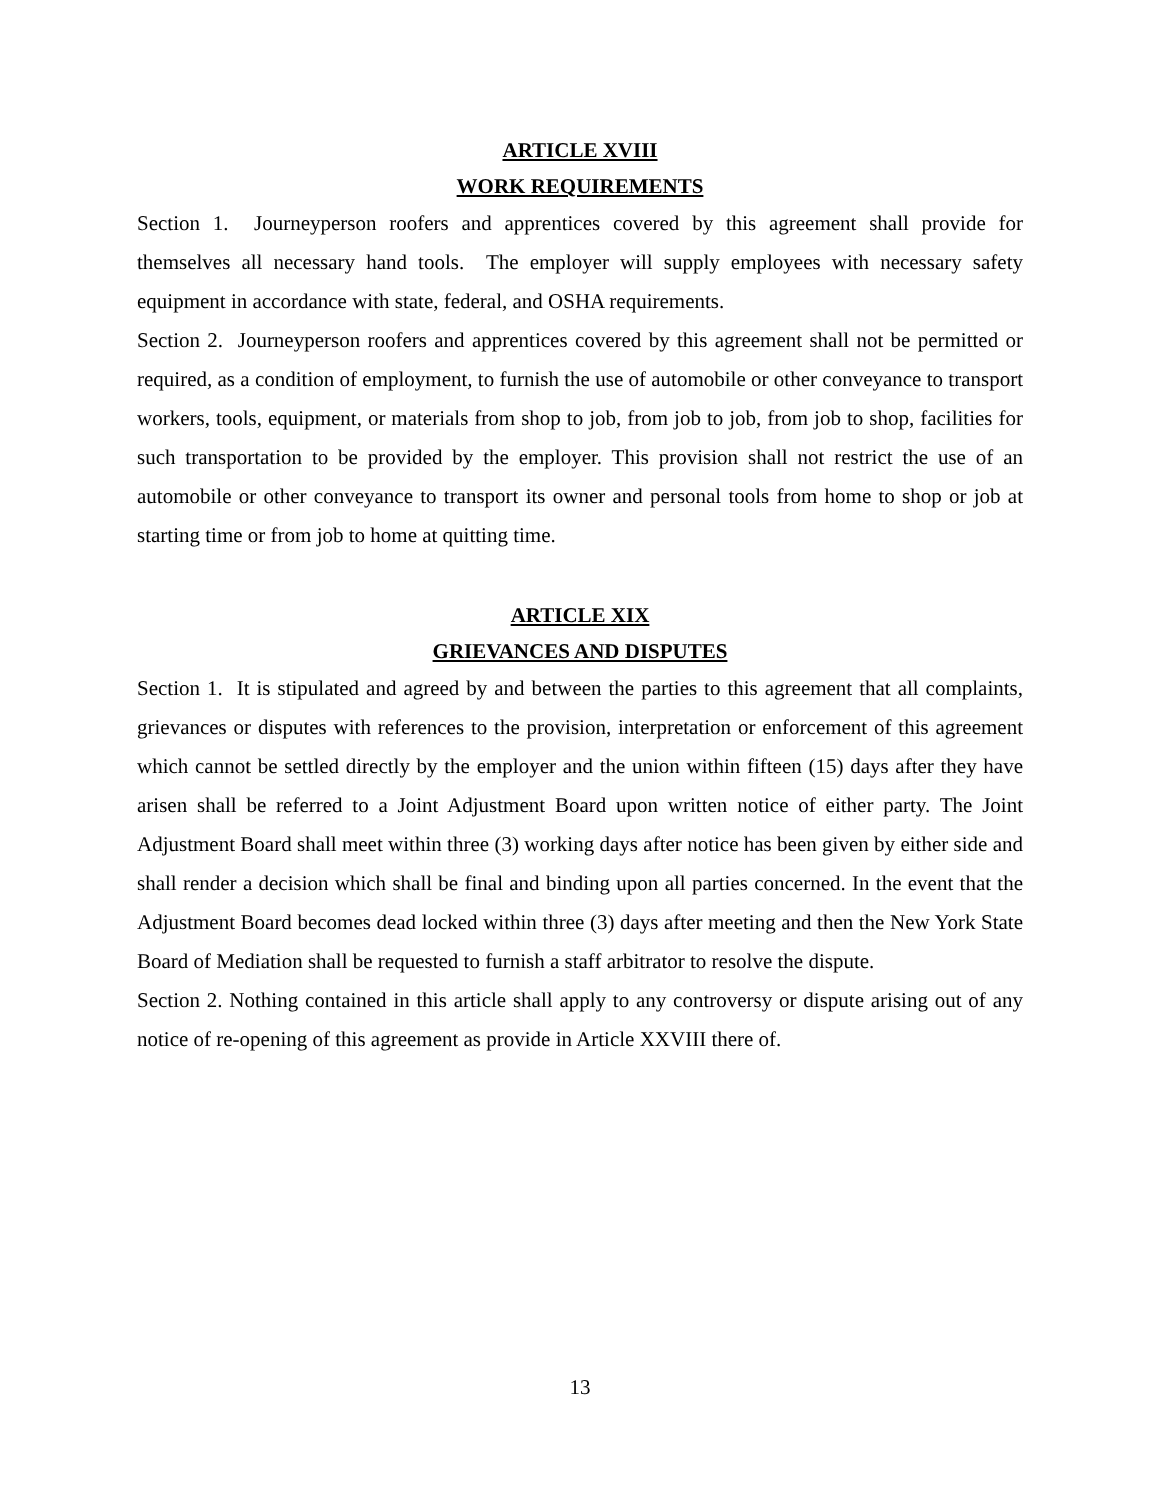ARTICLE XVIII
WORK REQUIREMENTS
Section 1. Journeyperson roofers and apprentices covered by this agreement shall provide for themselves all necessary hand tools. The employer will supply employees with necessary safety equipment in accordance with state, federal, and OSHA requirements.
Section 2. Journeyperson roofers and apprentices covered by this agreement shall not be permitted or required, as a condition of employment, to furnish the use of automobile or other conveyance to transport workers, tools, equipment, or materials from shop to job, from job to job, from job to shop, facilities for such transportation to be provided by the employer. This provision shall not restrict the use of an automobile or other conveyance to transport its owner and personal tools from home to shop or job at starting time or from job to home at quitting time.
ARTICLE XIX
GRIEVANCES AND DISPUTES
Section 1. It is stipulated and agreed by and between the parties to this agreement that all complaints, grievances or disputes with references to the provision, interpretation or enforcement of this agreement which cannot be settled directly by the employer and the union within fifteen (15) days after they have arisen shall be referred to a Joint Adjustment Board upon written notice of either party. The Joint Adjustment Board shall meet within three (3) working days after notice has been given by either side and shall render a decision which shall be final and binding upon all parties concerned. In the event that the Adjustment Board becomes dead locked within three (3) days after meeting and then the New York State Board of Mediation shall be requested to furnish a staff arbitrator to resolve the dispute.
Section 2. Nothing contained in this article shall apply to any controversy or dispute arising out of any notice of re-opening of this agreement as provide in Article XXVIII there of.
13